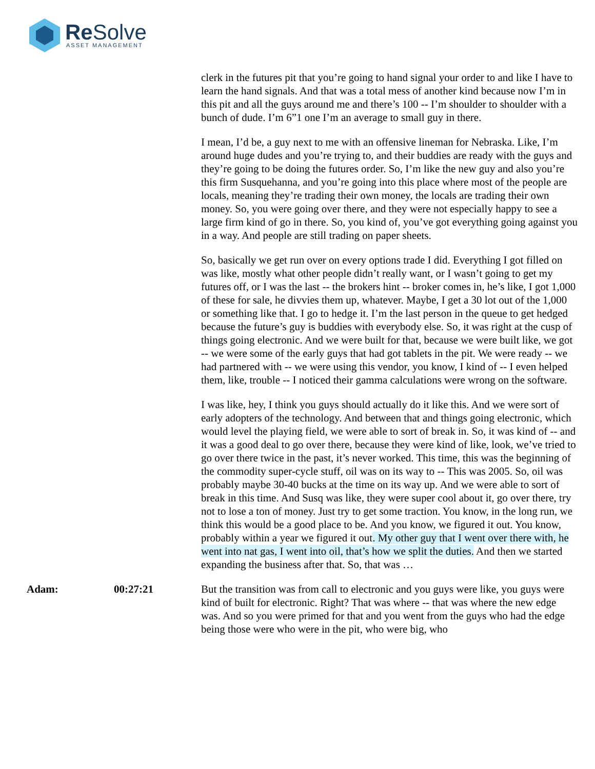Re Solve ASSET MANAGEMENT
clerk in the futures pit that you’re going to hand signal your order to and like I have to learn the hand signals. And that was a total mess of another kind because now I’m in this pit and all the guys around me and there’s 100 -- I’m shoulder to shoulder with a bunch of dude. I’m 6”1 one I’m an average to small guy in there.
I mean, I’d be, a guy next to me with an offensive lineman for Nebraska. Like, I’m around huge dudes and you’re trying to, and their buddies are ready with the guys and they’re going to be doing the futures order. So, I’m like the new guy and also you’re this firm Susquehanna, and you’re going into this place where most of the people are locals, meaning they’re trading their own money, the locals are trading their own money. So, you were going over there, and they were not especially happy to see a large firm kind of go in there. So, you kind of, you’ve got everything going against you in a way. And people are still trading on paper sheets.
So, basically we get run over on every options trade I did. Everything I got filled on was like, mostly what other people didn’t really want, or I wasn’t going to get my futures off, or I was the last -- the brokers hint -- broker comes in, he’s like, I got 1,000 of these for sale, he divvies them up, whatever. Maybe, I get a 30 lot out of the 1,000 or something like that. I go to hedge it. I’m the last person in the queue to get hedged because the future’s guy is buddies with everybody else. So, it was right at the cusp of things going electronic. And we were built for that, because we were built like, we got -- we were some of the early guys that had got tablets in the pit. We were ready -- we had partnered with -- we were using this vendor, you know, I kind of -- I even helped them, like, trouble -- I noticed their gamma calculations were wrong on the software.
I was like, hey, I think you guys should actually do it like this. And we were sort of early adopters of the technology. And between that and things going electronic, which would level the playing field, we were able to sort of break in. So, it was kind of -- and it was a good deal to go over there, because they were kind of like, look, we’ve tried to go over there twice in the past, it’s never worked. This time, this was the beginning of the commodity super-cycle stuff, oil was on its way to -- This was 2005. So, oil was probably maybe 30-40 bucks at the time on its way up. And we were able to sort of break in this time. And Susq was like, they were super cool about it, go over there, try not to lose a ton of money. Just try to get some traction. You know, in the long run, we think this would be a good place to be. And you know, we figured it out. You know, probably within a year we figured it out. My other guy that I went over there with, he went into nat gas, I went into oil, that’s how we split the duties. And then we started expanding the business after that. So, that was …
Adam: 00:27:21 But the transition was from call to electronic and you guys were like, you guys were kind of built for electronic. Right? That was where -- that was where the new edge was. And so you were primed for that and you went from the guys who had the edge being those were who were in the pit, who were big, who